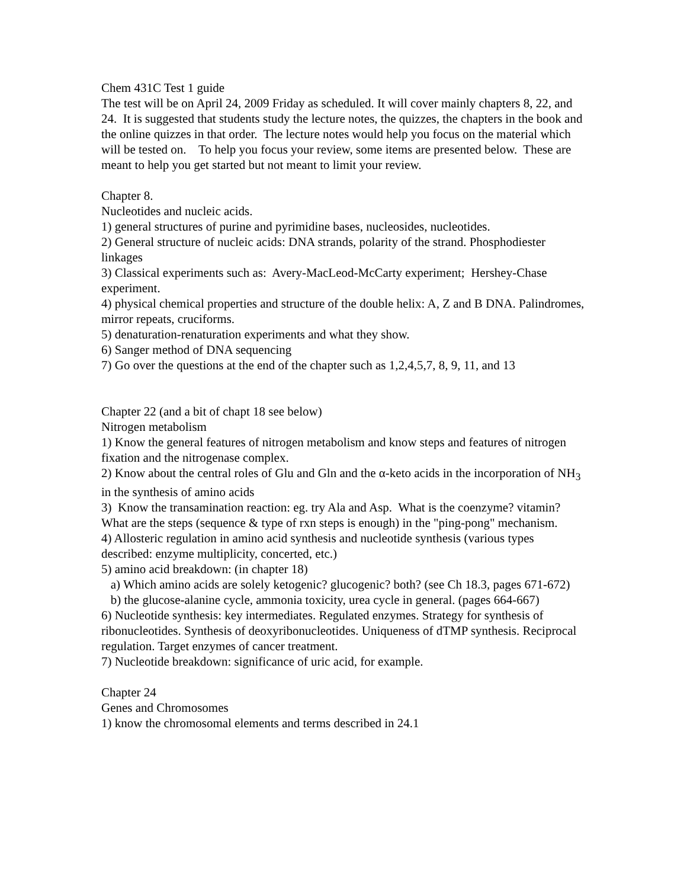Chem 431C Test 1 guide
The test will be on April 24, 2009 Friday as scheduled. It will cover mainly chapters 8, 22, and 24. It is suggested that students study the lecture notes, the quizzes, the chapters in the book and the online quizzes in that order. The lecture notes would help you focus on the material which will be tested on. To help you focus your review, some items are presented below. These are meant to help you get started but not meant to limit your review.
Chapter 8.
Nucleotides and nucleic acids.
1) general structures of purine and pyrimidine bases, nucleosides, nucleotides.
2) General structure of nucleic acids: DNA strands, polarity of the strand. Phosphodiester linkages
3) Classical experiments such as: Avery-MacLeod-McCarty experiment; Hershey-Chase experiment.
4) physical chemical properties and structure of the double helix: A, Z and B DNA. Palindromes, mirror repeats, cruciforms.
5) denaturation-renaturation experiments and what they show.
6) Sanger method of DNA sequencing
7) Go over the questions at the end of the chapter such as 1,2,4,5,7, 8, 9, 11, and 13
Chapter 22 (and a bit of chapt 18 see below)
Nitrogen metabolism
1) Know the general features of nitrogen metabolism and know steps and features of nitrogen fixation and the nitrogenase complex.
2) Know about the central roles of Glu and Gln and the α-keto acids in the incorporation of NH<sub>3</sub> in the synthesis of amino acids
3) Know the transamination reaction: eg. try Ala and Asp. What is the coenzyme? vitamin? What are the steps (sequence & type of rxn steps is enough) in the "ping-pong" mechanism.
4) Allosteric regulation in amino acid synthesis and nucleotide synthesis (various types described: enzyme multiplicity, concerted, etc.)
5) amino acid breakdown: (in chapter 18)
a) Which amino acids are solely ketogenic? glucogenic? both? (see Ch 18.3, pages 671-672)
b) the glucose-alanine cycle, ammonia toxicity, urea cycle in general. (pages 664-667)
6) Nucleotide synthesis: key intermediates. Regulated enzymes. Strategy for synthesis of ribonucleotides. Synthesis of deoxyribonucleotides. Uniqueness of dTMP synthesis. Reciprocal regulation. Target enzymes of cancer treatment.
7) Nucleotide breakdown: significance of uric acid, for example.
Chapter 24
Genes and Chromosomes
1) know the chromosomal elements and terms described in 24.1